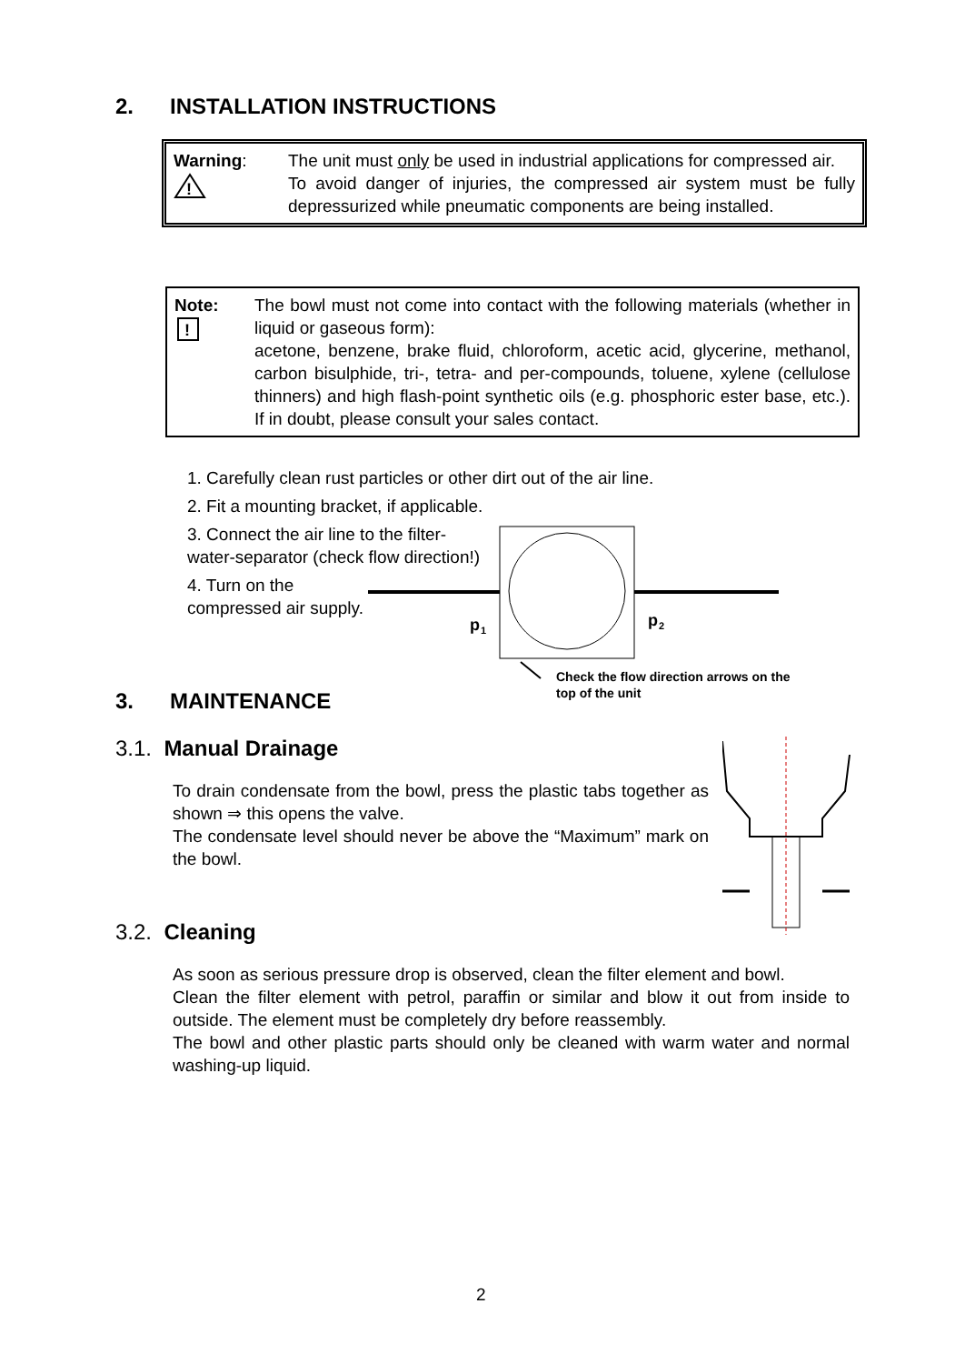2. INSTALLATION INSTRUCTIONS
Warning:
!
The unit must only be used in industrial applications for compressed air.
To avoid danger of injuries, the compressed air system must be fully depressurized while pneumatic components are being installed.
Note:
!
The bowl must not come into contact with the following materials (whether in liquid or gaseous form):
acetone, benzene, brake fluid, chloroform, acetic acid, glycerine, methanol, carbon bisulphide, tri-, tetra- and per-compounds, toluene, xylene (cellulose thinners) and high flash-point synthetic oils (e.g. phosphoric ester base, etc.). If in doubt, please consult your sales contact.
1. Carefully clean rust particles or other dirt out of the air line.
2. Fit a mounting bracket, if applicable.
3. Connect the air line to the filter-water-separator (check flow direction!)
4. Turn on the compressed air supply.
p
1
p
2
Check the flow direction arrows on the
top of the unit
3. MAINTENANCE
3.1. Manual Drainage
To drain condensate from the bowl, press the plastic tabs together as shown ⇒ this opens the valve.
The condensate level should never be above the “Maximum” mark on the bowl.
3.2. Cleaning
As soon as serious pressure drop is observed, clean the filter element and bowl.
Clean the filter element with petrol, paraffin or similar and blow it out from inside to outside. The element must be completely dry before reassembly.
The bowl and other plastic parts should only be cleaned with warm water and normal washing-up liquid.
2